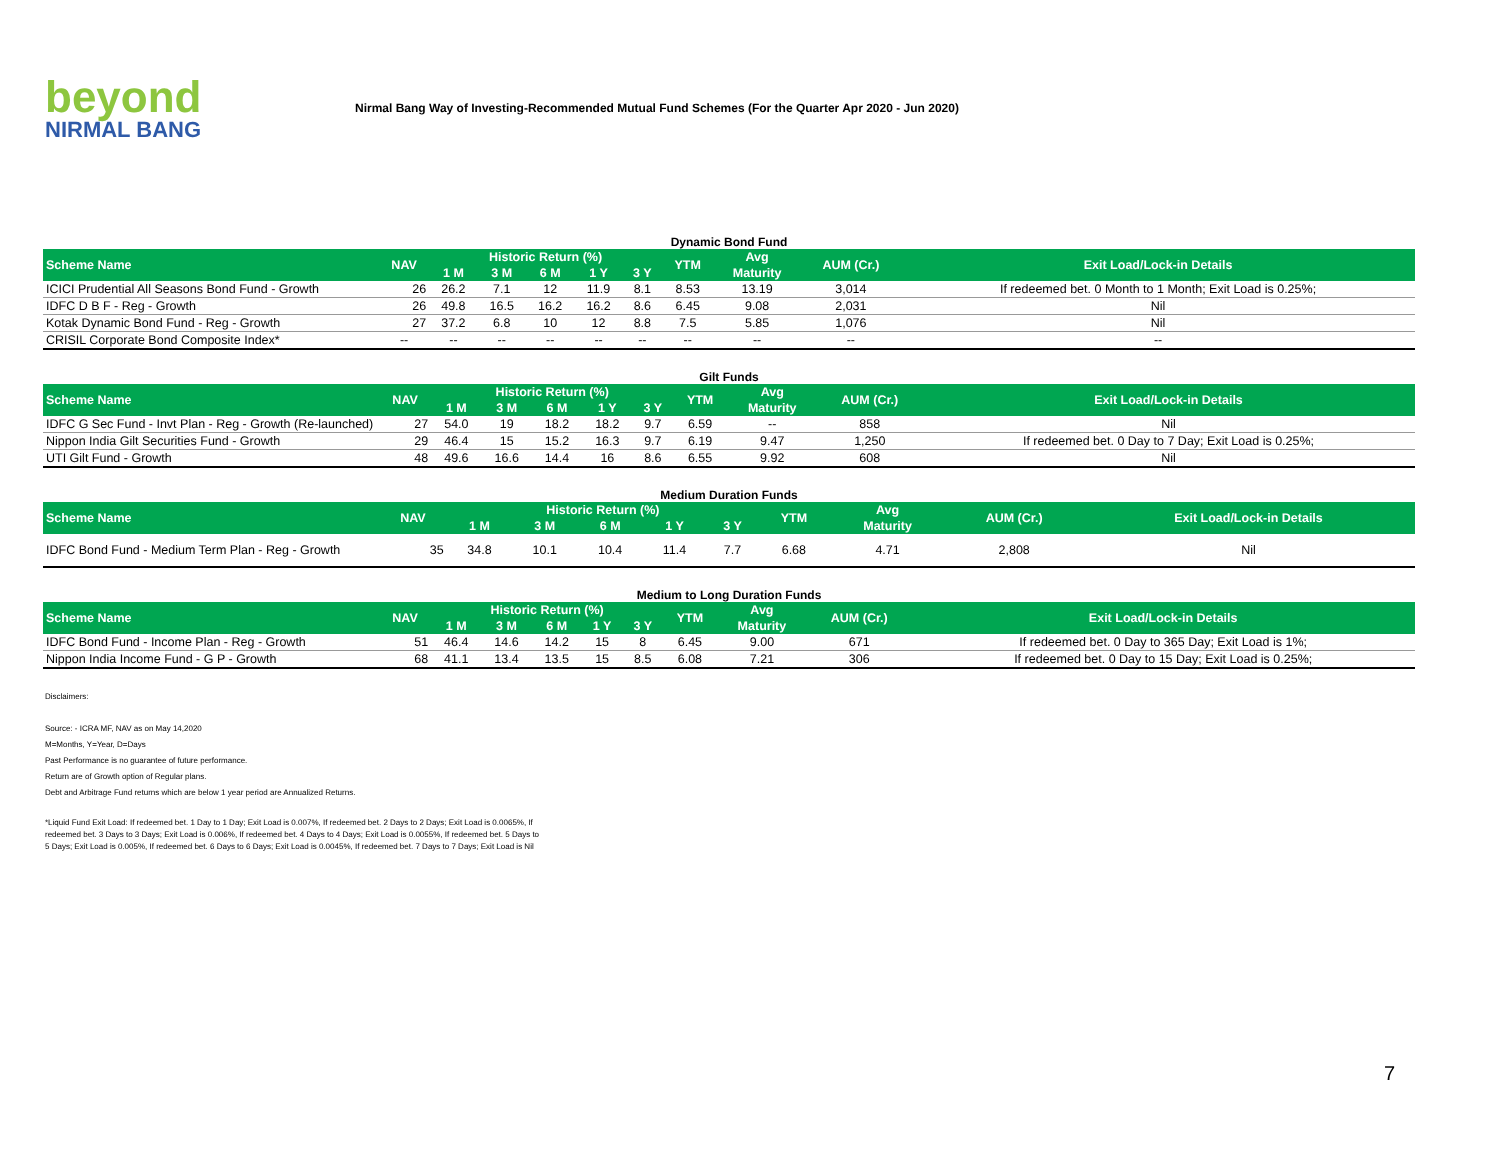beyond
NIRMAL BANG
Nirmal Bang Way of Investing-Recommended Mutual Fund Schemes (For the Quarter Apr 2020 - Jun 2020)
Dynamic Bond Fund
| Scheme Name | NAV | Historic Return (%) | | | | | YTM | Avg | AUM (Cr.) | Exit Load/Lock-in Details |
| --- | --- | --- | --- | --- | --- | --- | --- | --- | --- | --- |
| | | 1 M | 3 M | 6 M | 1 Y | 3 Y | | Maturity | | |
| ICICI Prudential All Seasons Bond Fund - Growth | 26 | 26.2 | 7.1 | 12 | 11.9 | 8.1 | 8.53 | 13.19 | 3,014 | If redeemed bet. 0 Month to 1 Month; Exit Load is 0.25%; |
| IDFC D B F - Reg - Growth | 26 | 49.8 | 16.5 | 16.2 | 16.2 | 8.6 | 6.45 | 9.08 | 2,031 | Nil |
| Kotak Dynamic Bond Fund - Reg - Growth | 27 | 37.2 | 6.8 | 10 | 12 | 8.8 | 7.5 | 5.85 | 1,076 | Nil |
| CRISIL Corporate Bond Composite Index* | -- | -- | -- | -- | -- | -- | -- | -- | -- | -- |
Gilt Funds
| Scheme Name | NAV | Historic Return (%) | | | | | YTM | Avg | AUM (Cr.) | Exit Load/Lock-in Details |
| --- | --- | --- | --- | --- | --- | --- | --- | --- | --- | --- |
| | | 1 M | 3 M | 6 M | 1 Y | 3 Y | | Maturity | | |
| IDFC G Sec Fund - Invt Plan - Reg - Growth (Re-launched) | 27 | 54.0 | 19 | 18.2 | 18.2 | 9.7 | 6.59 | -- | 858 | Nil |
| Nippon India Gilt Securities Fund - Growth | 29 | 46.4 | 15 | 15.2 | 16.3 | 9.7 | 6.19 | 9.47 | 1,250 | If redeemed bet. 0 Day to 7 Day; Exit Load is 0.25%; |
| UTI Gilt Fund - Growth | 48 | 49.6 | 16.6 | 14.4 | 16 | 8.6 | 6.55 | 9.92 | 608 | Nil |
Medium Duration Funds
| Scheme Name | NAV | Historic Return (%) | | | | | YTM | Avg | AUM (Cr.) | Exit Load/Lock-in Details |
| --- | --- | --- | --- | --- | --- | --- | --- | --- | --- | --- |
| | | 1 M | 3 M | 6 M | 1 Y | 3 Y | | Maturity | | |
| IDFC Bond Fund - Medium Term Plan - Reg - Growth | 35 | 34.8 | 10.1 | 10.4 | 11.4 | 7.7 | 6.68 | 4.71 | 2,808 | Nil |
Medium to Long Duration Funds
| Scheme Name | NAV | Historic Return (%) | | | | | YTM | Avg | AUM (Cr.) | Exit Load/Lock-in Details |
| --- | --- | --- | --- | --- | --- | --- | --- | --- | --- | --- |
| | | 1 M | 3 M | 6 M | 1 Y | 3 Y | | Maturity | | |
| IDFC Bond Fund - Income Plan - Reg - Growth | 51 | 46.4 | 14.6 | 14.2 | 15 | 8 | 6.45 | 9.00 | 671 | If redeemed bet. 0 Day to 365 Day; Exit Load is 1%; |
| Nippon India Income Fund - G P - Growth | 68 | 41.1 | 13.4 | 13.5 | 15 | 8.5 | 6.08 | 7.21 | 306 | If redeemed bet. 0 Day to 15 Day; Exit Load is 0.25%; |
Disclaimers:
Source: - ICRA MF, NAV as on May 14,2020
M=Months, Y=Year, D=Days
Past Performance is no guarantee of future performance.
Return are of Growth option of Regular plans.
Debt and Arbitrage Fund returns which are below 1 year period are Annualized Returns.
*Liquid Fund Exit Load: If redeemed bet. 1 Day to 1 Day; Exit Load is 0.007%, If redeemed bet. 2 Days to 2 Days; Exit Load is 0.0065%, If redeemed bet. 3 Days to 3 Days; Exit Load is 0.006%, If redeemed bet. 4 Days to 4 Days; Exit Load is 0.0055%, If redeemed bet. 5 Days to 5 Days; Exit Load is 0.005%, If redeemed bet. 6 Days to 6 Days; Exit Load is 0.0045%, If redeemed bet. 7 Days to 7 Days; Exit Load is Nil
7